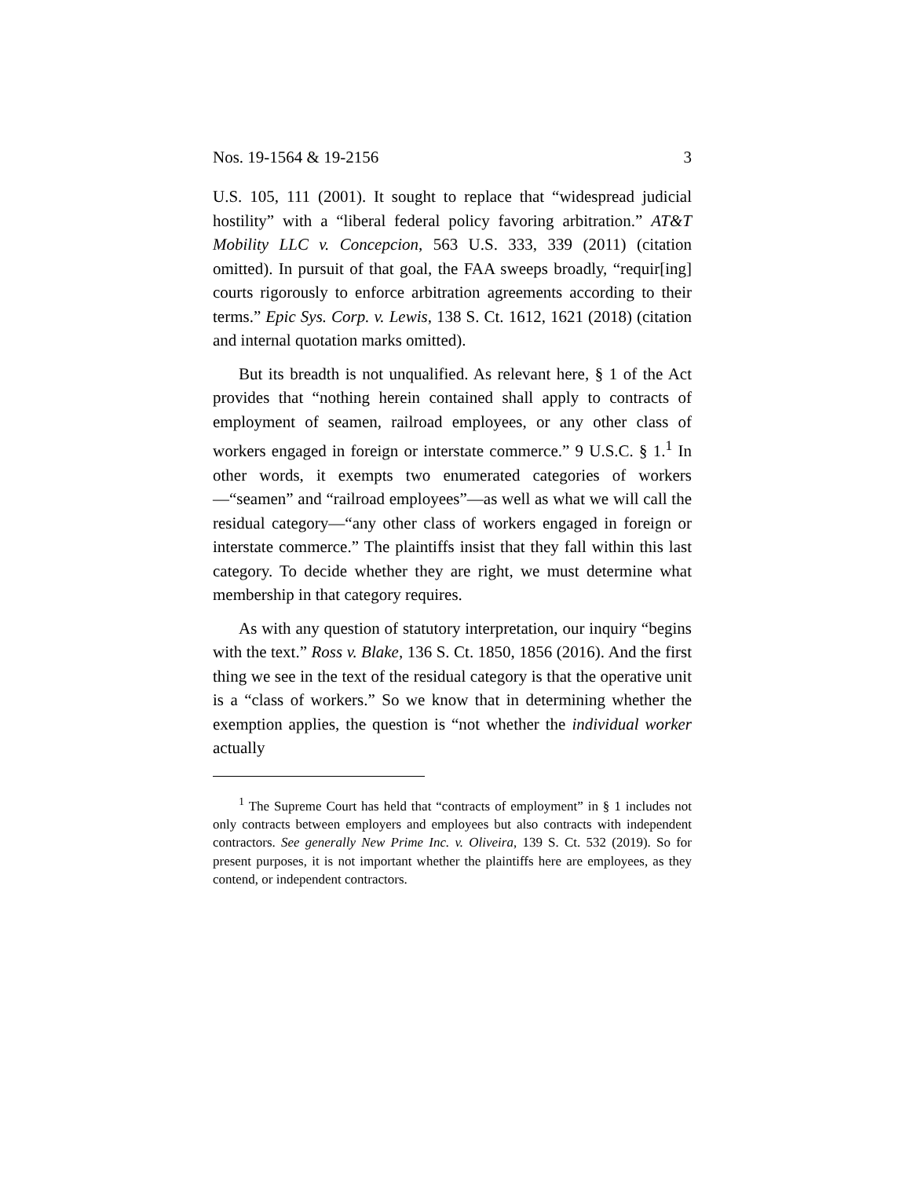Nos. 19-1564 & 19-2156 3
U.S. 105, 111 (2001). It sought to replace that “widespread judicial hostility” with a “liberal federal policy favoring arbitration.” AT&T Mobility LLC v. Concepcion, 563 U.S. 333, 339 (2011) (citation omitted). In pursuit of that goal, the FAA sweeps broadly, “requir[ing] courts rigorously to enforce arbitration agreements according to their terms.” Epic Sys. Corp. v. Lewis, 138 S. Ct. 1612, 1621 (2018) (citation and internal quotation marks omitted).
But its breadth is not unqualified. As relevant here, § 1 of the Act provides that “nothing herein contained shall apply to contracts of employment of seamen, railroad employees, or any other class of workers engaged in foreign or interstate commerce.” 9 U.S.C. § 1.<sup>1</sup> In other words, it exempts two enumerated categories of workers—“seamen” and “railroad employees”—as well as what we will call the residual category—“any other class of workers engaged in foreign or interstate commerce.” The plaintiffs insist that they fall within this last category. To decide whether they are right, we must determine what membership in that category requires.
As with any question of statutory interpretation, our inquiry “begins with the text.” Ross v. Blake, 136 S. Ct. 1850, 1856 (2016). And the first thing we see in the text of the residual category is that the operative unit is a “class of workers.” So we know that in determining whether the exemption applies, the question is “not whether the individual worker actually
<sup>1</sup> The Supreme Court has held that “contracts of employment” in § 1 includes not only contracts between employers and employees but also contracts with independent contractors. See generally New Prime Inc. v. Oliveira, 139 S. Ct. 532 (2019). So for present purposes, it is not important whether the plaintiffs here are employees, as they contend, or independent contractors.